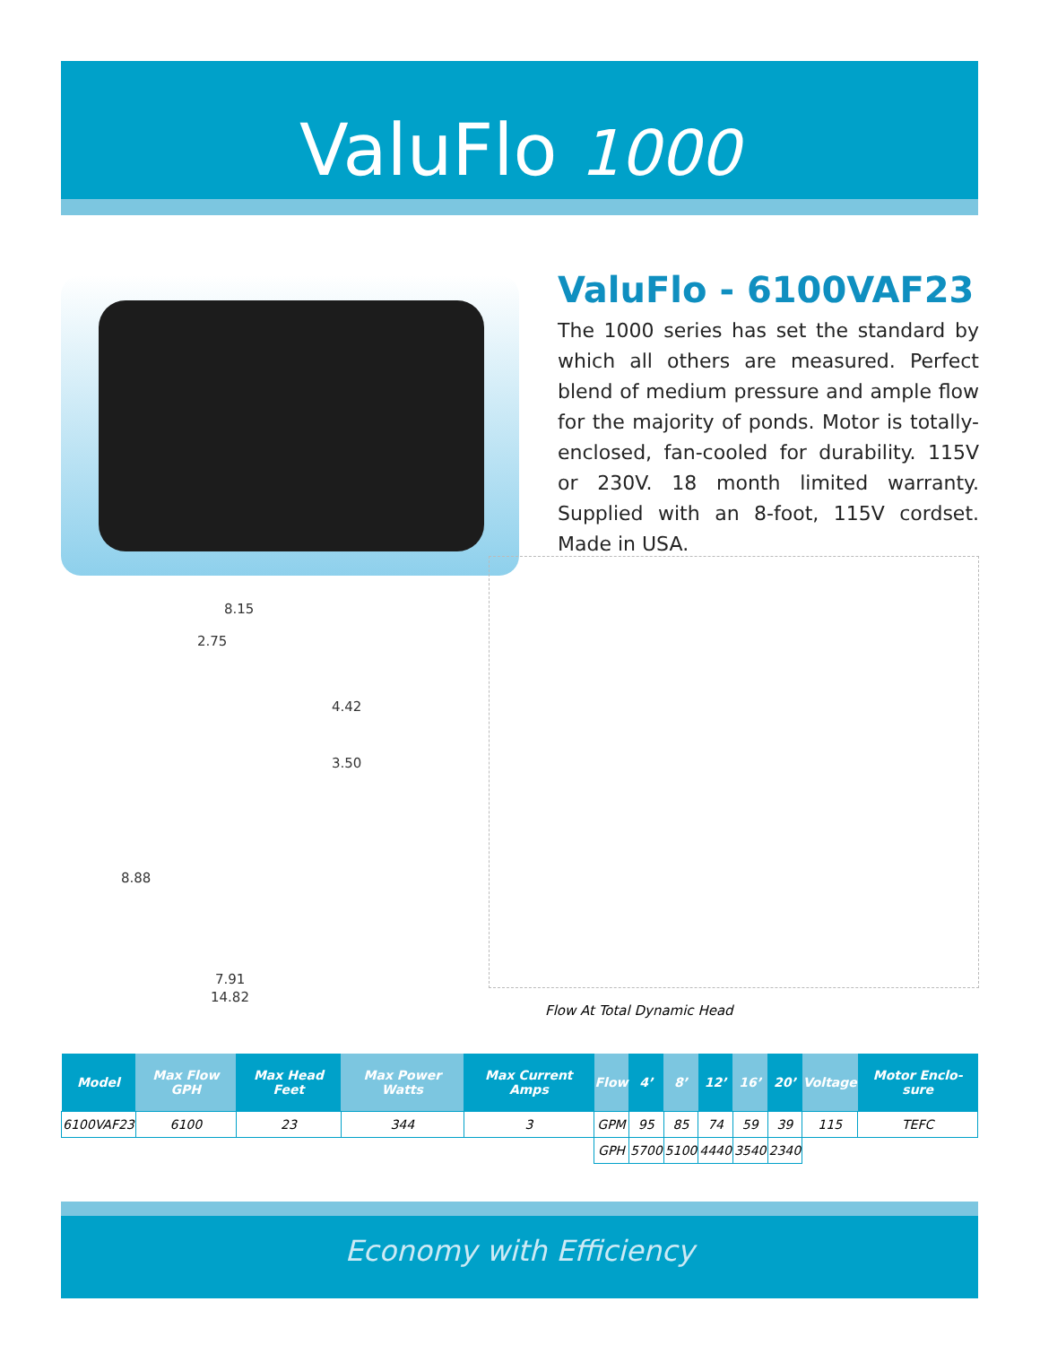ValuFlo 1000
ValuFlo - 6100VAF23
The 1000 series has set the standard by which all others are measured. Perfect blend of medium pressure and ample flow for the majority of ponds. Motor is totally-enclosed, fan-cooled for durability. 115V or 230V. 18 month limited warranty. Supplied with an 8-foot, 115V cordset. Made in USA.
8.15
2.75
4.42
3.50
8.88
7.91
14.82
Flow At Total Dynamic Head
| Model | Max Flow GPH | Max Head Feet | Max Power Watts | Max Current Amps | Flow | 4’ | 8’ | 12’ | 16’ | 20’ | Voltage | Motor Enclo-sure |
| --- | --- | --- | --- | --- | --- | --- | --- | --- | --- | --- | --- | --- |
| 6100VAF23 | 6100 | 23 | 344 | 3 | GPM | 95 | 85 | 74 | 59 | 39 | 115 | TEFC |
| | | | | | GPH | 5700 | 5100 | 4440 | 3540 | 2340 | | |
Economy with Efficiency